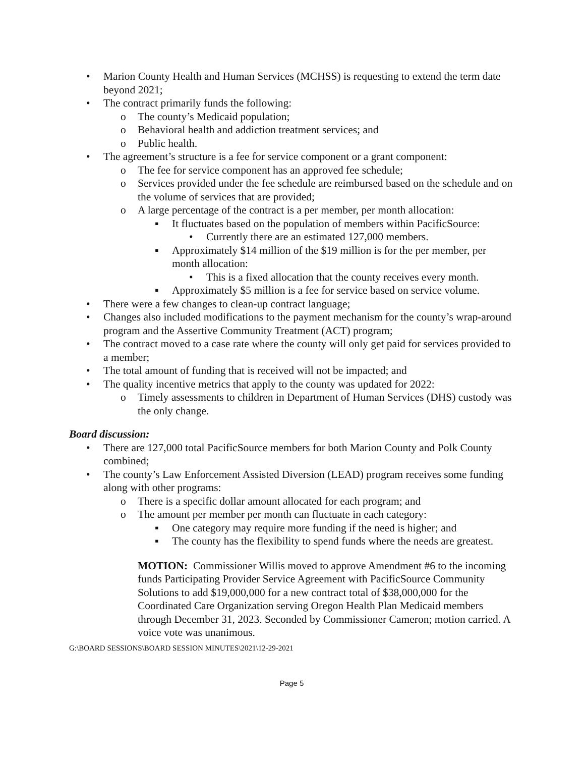• Marion County Health and Human Services (MCHSS) is requesting to extend the term date beyond 2021;
• The contract primarily funds the following:
o The county’s Medicaid population;
o Behavioral health and addiction treatment services; and
o Public health.
• The agreement’s structure is a fee for service component or a grant component:
o The fee for service component has an approved fee schedule;
o Services provided under the fee schedule are reimbursed based on the schedule and on the volume of services that are provided;
o A large percentage of the contract is a per member, per month allocation:
▪ It fluctuates based on the population of members within PacificSource:
• Currently there are an estimated 127,000 members.
▪ Approximately $14 million of the $19 million is for the per member, per month allocation:
• This is a fixed allocation that the county receives every month.
▪ Approximately $5 million is a fee for service based on service volume.
• There were a few changes to clean-up contract language;
• Changes also included modifications to the payment mechanism for the county’s wrap-around program and the Assertive Community Treatment (ACT) program;
• The contract moved to a case rate where the county will only get paid for services provided to a member;
• The total amount of funding that is received will not be impacted; and
• The quality incentive metrics that apply to the county was updated for 2022:
o Timely assessments to children in Department of Human Services (DHS) custody was the only change.
Board discussion:
• There are 127,000 total PacificSource members for both Marion County and Polk County combined;
• The county’s Law Enforcement Assisted Diversion (LEAD) program receives some funding along with other programs:
o There is a specific dollar amount allocated for each program; and
o The amount per member per month can fluctuate in each category:
▪ One category may require more funding if the need is higher; and
▪ The county has the flexibility to spend funds where the needs are greatest.
MOTION: Commissioner Willis moved to approve Amendment #6 to the incoming funds Participating Provider Service Agreement with PacificSource Community Solutions to add $19,000,000 for a new contract total of $38,000,000 for the Coordinated Care Organization serving Oregon Health Plan Medicaid members through December 31, 2023. Seconded by Commissioner Cameron; motion carried. A voice vote was unanimous.
G:\BOARD SESSIONS\BOARD SESSION MINUTES\2021\12-29-2021
Page 5